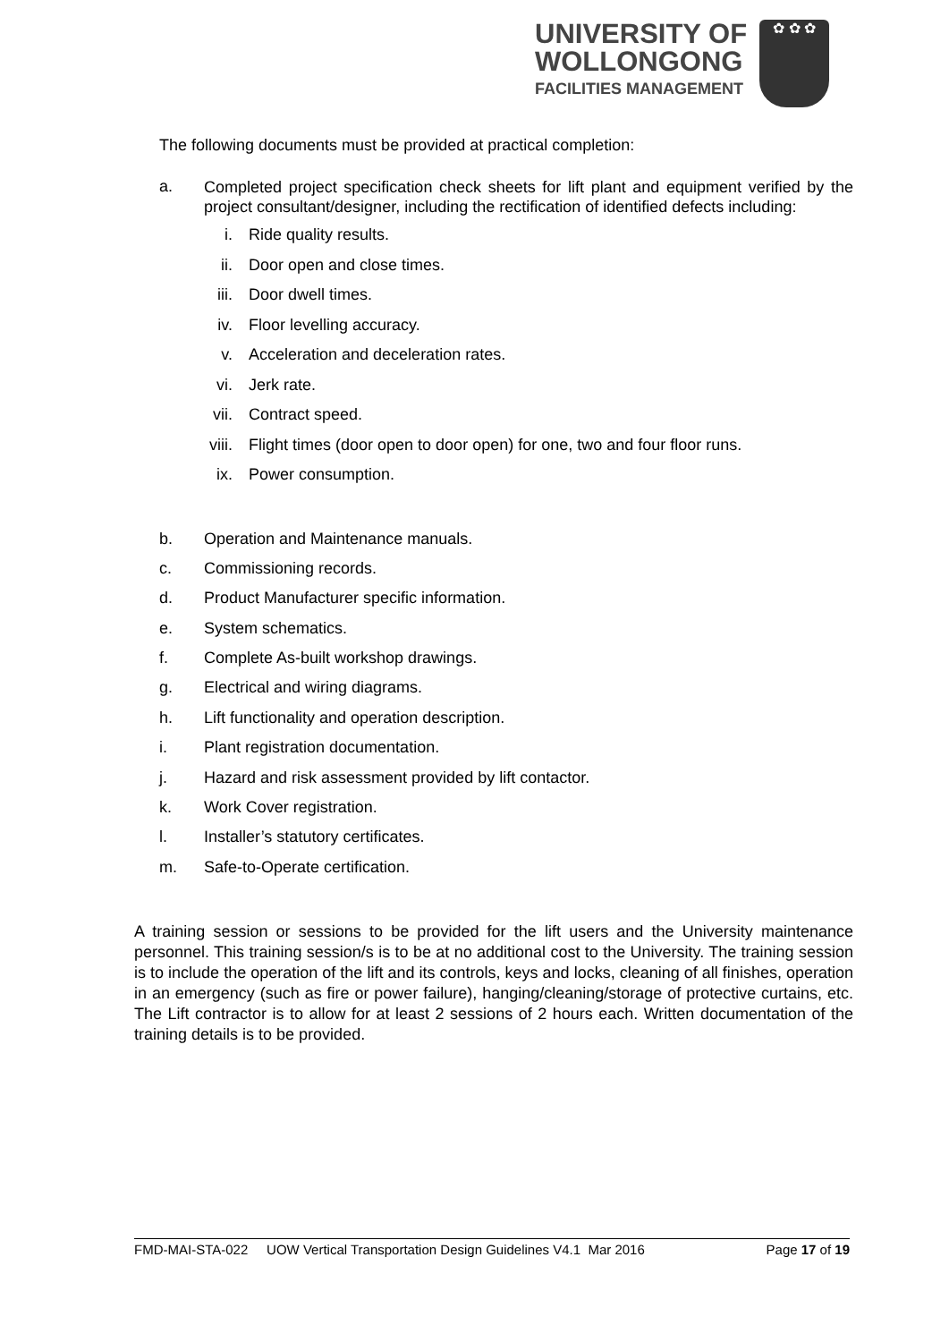UNIVERSITY OF
WOLLONGONG
FACILITIES MANAGEMENT
✿ ✿ ✿
The following documents must be provided at practical completion:
a.
Completed project specification check sheets for lift plant and equipment verified by the project consultant/designer, including the rectification of identified defects including:
i. Ride quality results.
ii. Door open and close times.
iii. Door dwell times.
iv. Floor levelling accuracy.
v. Acceleration and deceleration rates.
vi. Jerk rate.
vii. Contract speed.
viii.
Flight times (door open to door open) for one, two and four floor runs.
ix. Power consumption.
b. Operation and Maintenance manuals.
c. Commissioning records.
d. Product Manufacturer specific information.
e. System schematics.
f. Complete As-built workshop drawings.
g. Electrical and wiring diagrams.
h. Lift functionality and operation description.
i. Plant registration documentation.
j. Hazard and risk assessment provided by lift contactor.
k. Work Cover registration.
l. Installer’s statutory certificates.
m. Safe-to-Operate certification.
A training session or sessions to be provided for the lift users and the University maintenance personnel. This training session/s is to be at no additional cost to the University. The training session is to include the operation of the lift and its controls, keys and locks, cleaning of all finishes, operation in an emergency (such as fire or power failure), hanging/cleaning/storage of protective curtains, etc. The Lift contractor is to allow for at least 2 sessions of 2 hours each. Written documentation of the training details is to be provided.
FMD-MAI-STA-022 UOW Vertical Transportation Design Guidelines V4.1 Mar 2016 Page 17 of 19